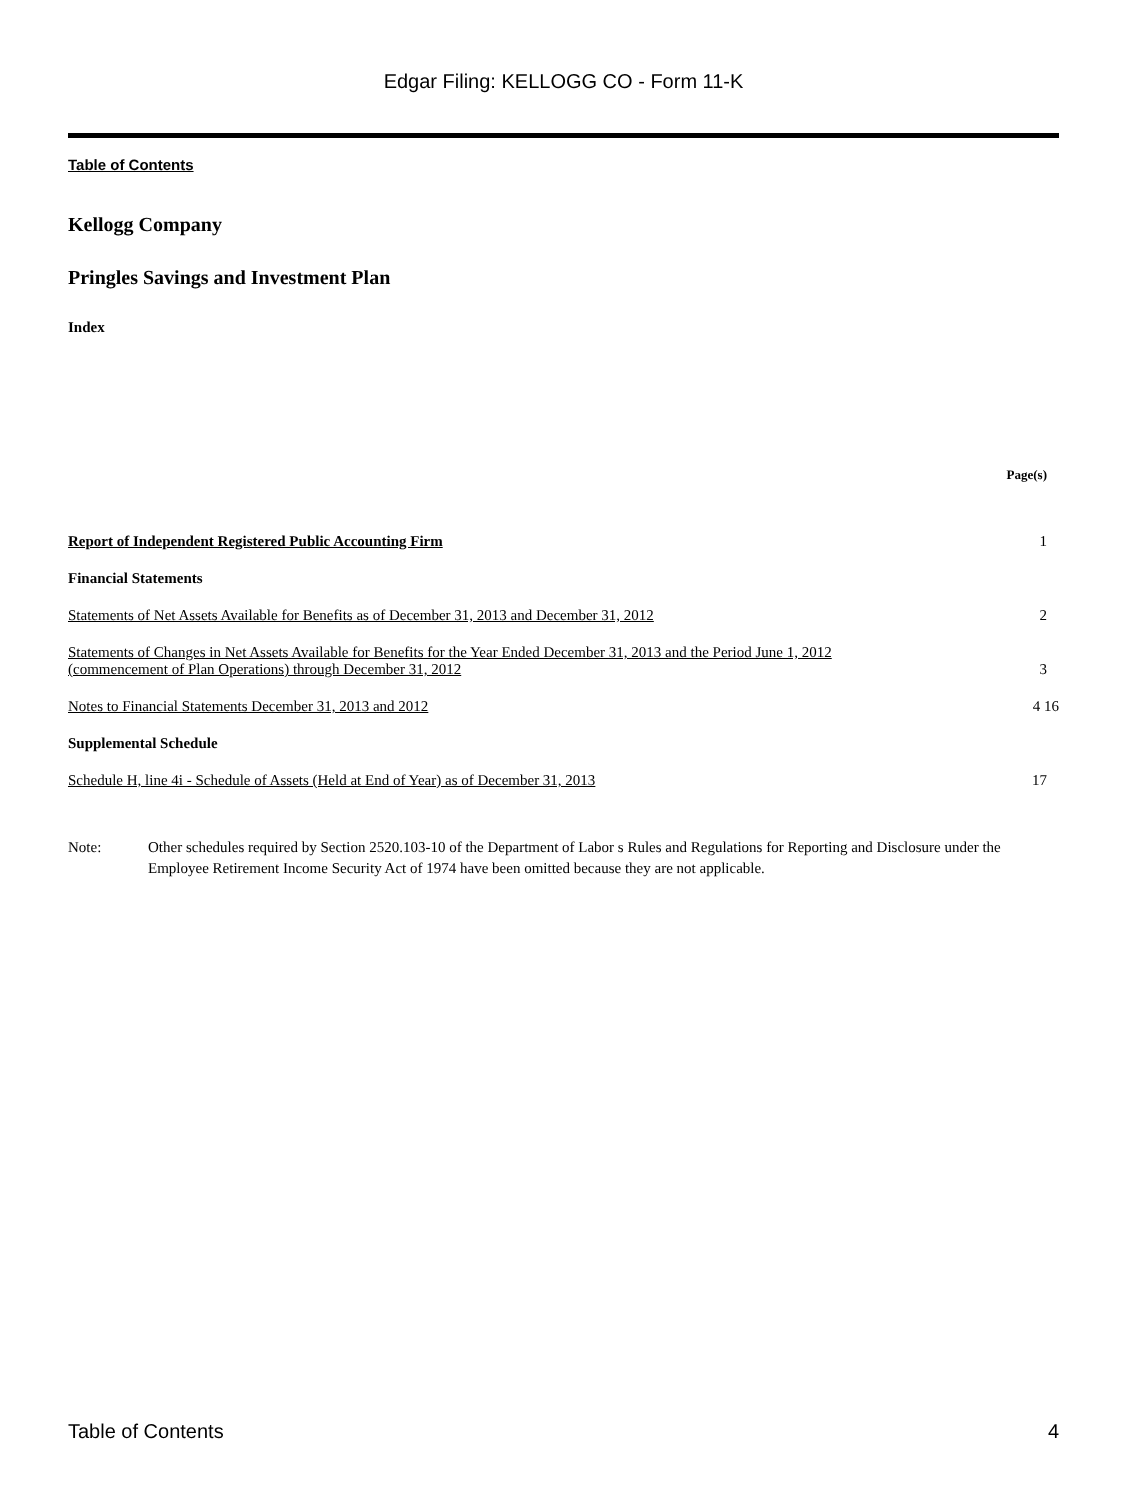Edgar Filing: KELLOGG CO - Form 11-K
Table of Contents
Kellogg Company
Pringles Savings and Investment Plan
Index
| | Page(s) |
| Report of Independent Registered Public Accounting Firm | 1 |
| Financial Statements | |
| Statements of Net Assets Available for Benefits as of December 31, 2013 and December 31, 2012 | 2 |
| Statements of Changes in Net Assets Available for Benefits for the Year Ended December 31, 2013 and the Period June 1, 2012 (commencement of Plan Operations) through December 31, 2012 | 3 |
| Notes to Financial Statements December 31, 2013 and 2012 | 4 16 |
| Supplemental Schedule | |
| Schedule H, line 4i - Schedule of Assets (Held at End of Year) as of December 31, 2013 | 17 |
Note: Other schedules required by Section 2520.103-10 of the Department of Labor s Rules and Regulations for Reporting and Disclosure under the Employee Retirement Income Security Act of 1974 have been omitted because they are not applicable.
Table of Contents 4